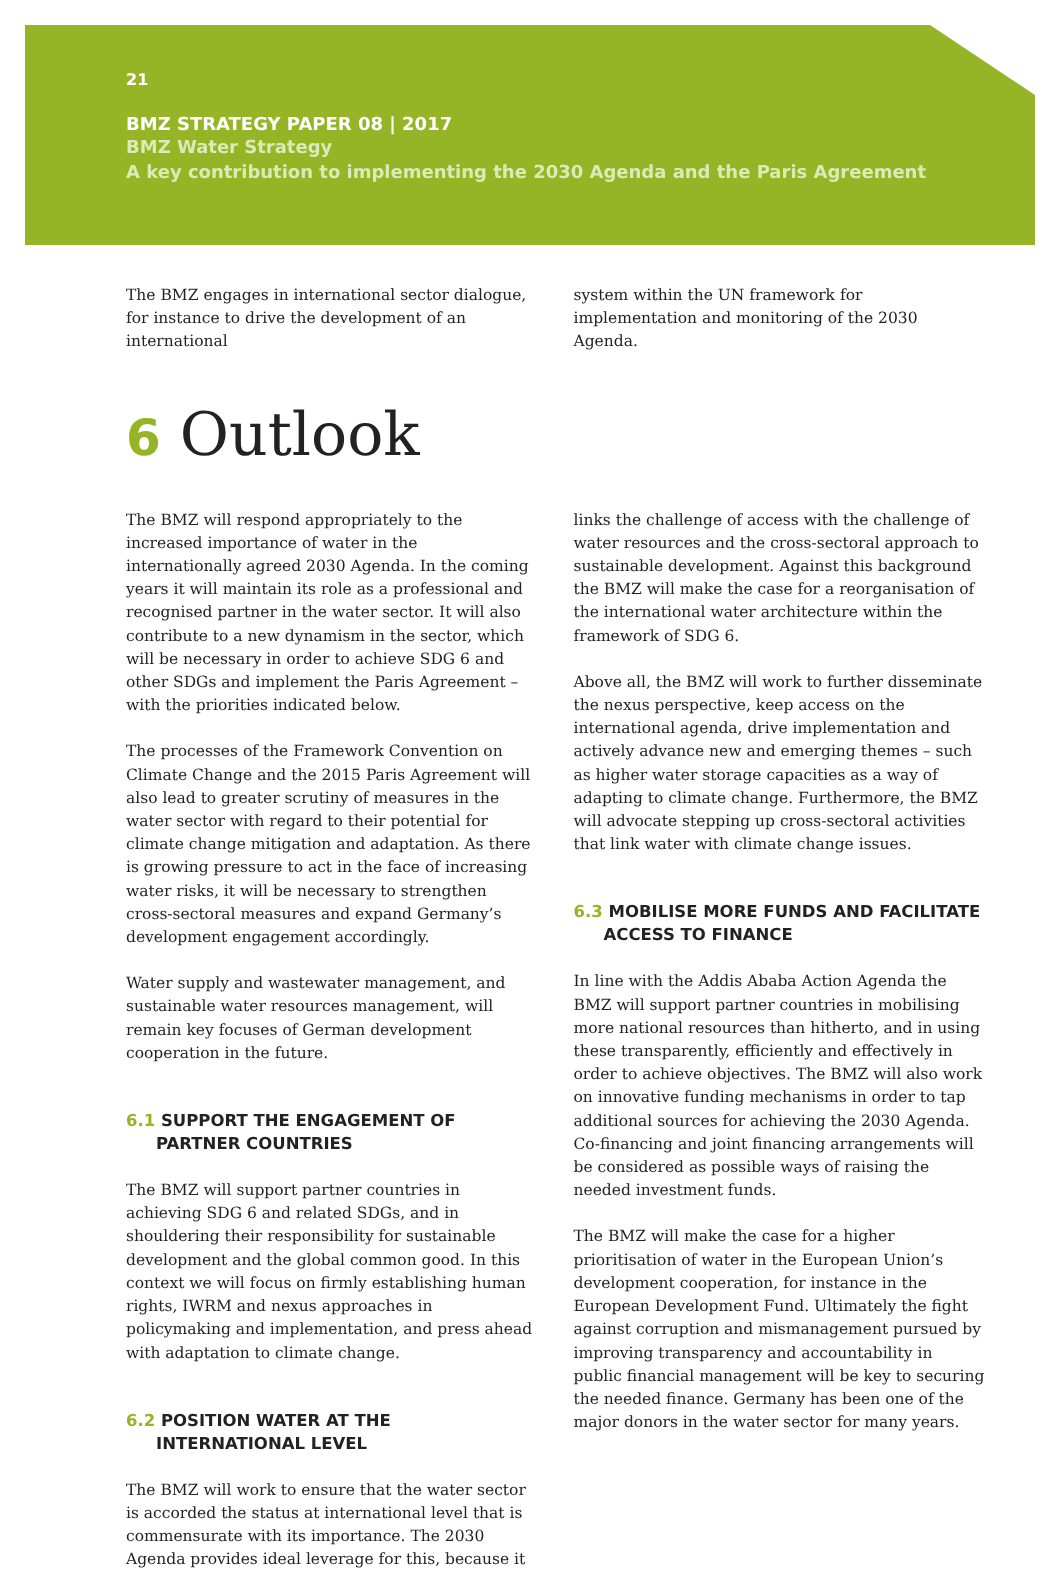21
BMZ STRATEGY PAPER 08 | 2017
BMZ Water Strategy
A key contribution to implementing the 2030 Agenda and the Paris Agreement
The BMZ engages in international sector dialogue, for instance to drive the development of an international
system within the UN framework for implementation and monitoring of the 2030 Agenda.
6 Outlook
The BMZ will respond appropriately to the increased importance of water in the internationally agreed 2030 Agenda. In the coming years it will maintain its role as a professional and recognised partner in the water sector. It will also contribute to a new dynamism in the sector, which will be necessary in order to achieve SDG 6 and other SDGs and implement the Paris Agreement – with the priorities indicated below.
The processes of the Framework Convention on Climate Change and the 2015 Paris Agreement will also lead to greater scrutiny of measures in the water sector with regard to their potential for climate change mitigation and adaptation. As there is growing pressure to act in the face of increasing water risks, it will be necessary to strengthen cross-sectoral measures and expand Germany’s development engagement accordingly.
Water supply and wastewater management, and sustainable water resources management, will remain key focuses of German development cooperation in the future.
6.1 SUPPORT THE ENGAGEMENT OF PARTNER COUNTRIES
The BMZ will support partner countries in achieving SDG 6 and related SDGs, and in shouldering their responsibility for sustainable development and the global common good. In this context we will focus on firmly establishing human rights, IWRM and nexus approaches in policymaking and implementation, and press ahead with adaptation to climate change.
6.2 POSITION WATER AT THE INTERNATIONAL LEVEL
The BMZ will work to ensure that the water sector is accorded the status at international level that is commensurate with its importance. The 2030 Agenda provides ideal leverage for this, because it
links the challenge of access with the challenge of water resources and the cross-sectoral approach to sustainable development. Against this background the BMZ will make the case for a reorganisation of the international water architecture within the framework of SDG 6.
Above all, the BMZ will work to further disseminate the nexus perspective, keep access on the international agenda, drive implementation and actively advance new and emerging themes – such as higher water storage capacities as a way of adapting to climate change. Furthermore, the BMZ will advocate stepping up cross-sectoral activities that link water with climate change issues.
6.3 MOBILISE MORE FUNDS AND FACILITATE ACCESS TO FINANCE
In line with the Addis Ababa Action Agenda the BMZ will support partner countries in mobilising more national resources than hitherto, and in using these transparently, efficiently and effectively in order to achieve objectives. The BMZ will also work on innovative funding mechanisms in order to tap additional sources for achieving the 2030 Agenda. Co-financing and joint financing arrangements will be considered as possible ways of raising the needed investment funds.
The BMZ will make the case for a higher prioritisation of water in the European Union’s development cooperation, for instance in the European Development Fund. Ultimately the fight against corruption and mismanagement pursued by improving transparency and accountability in public financial management will be key to securing the needed finance. Germany has been one of the major donors in the water sector for many years.